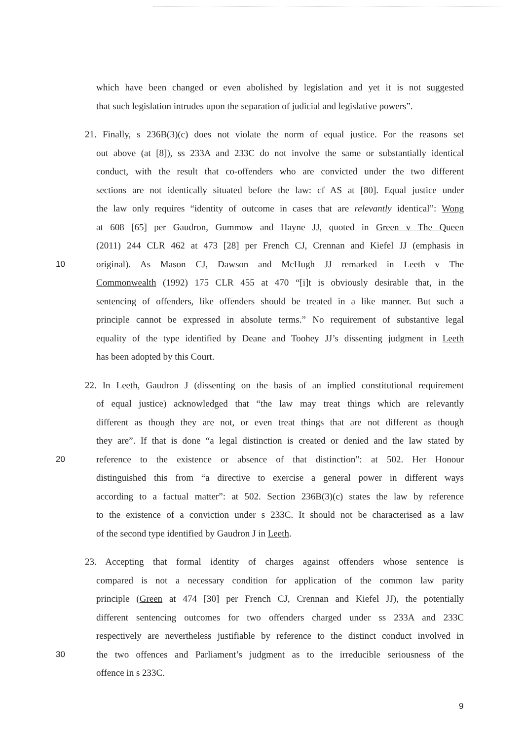which have been changed or even abolished by legislation and yet it is not suggested
that such legislation intrudes upon the separation of judicial and legislative powers”.
21. Finally, s 236B(3)(c) does not violate the norm of equal justice. For the reasons set
out above (at [8]), ss 233A and 233C do not involve the same or substantially identical
conduct, with the result that co-offenders who are convicted under the two different
sections are not identically situated before the law: cf AS at [80]. Equal justice under
the law only requires “identity of outcome in cases that are relevantly identical”: Wong
at 608 [65] per Gaudron, Gummow and Hayne JJ, quoted in Green v The Queen
(2011) 244 CLR 462 at 473 [28] per French CJ, Crennan and Kiefel JJ (emphasis in
10 original). As Mason CJ, Dawson and McHugh JJ remarked in Leeth v The
Commonwealth (1992) 175 CLR 455 at 470 “[i]t is obviously desirable that, in the
sentencing of offenders, like offenders should be treated in a like manner. But such a
principle cannot be expressed in absolute terms.” No requirement of substantive legal
equality of the type identified by Deane and Toohey JJ’s dissenting judgment in Leeth
has been adopted by this Court.
22. In Leeth, Gaudron J (dissenting on the basis of an implied constitutional requirement
of equal justice) acknowledged that “the law may treat things which are relevantly
different as though they are not, or even treat things that are not different as though
they are”. If that is done “a legal distinction is created or denied and the law stated by
20 reference to the existence or absence of that distinction”: at 502. Her Honour
distinguished this from “a directive to exercise a general power in different ways
according to a factual matter”: at 502. Section 236B(3)(c) states the law by reference
to the existence of a conviction under s 233C. It should not be characterised as a law
of the second type identified by Gaudron J in Leeth.
23. Accepting that formal identity of charges against offenders whose sentence is
compared is not a necessary condition for application of the common law parity
principle (Green at 474 [30] per French CJ, Crennan and Kiefel JJ), the potentially
different sentencing outcomes for two offenders charged under ss 233A and 233C
respectively are nevertheless justifiable by reference to the distinct conduct involved in
30 the two offences and Parliament’s judgment as to the irreducible seriousness of the
offence in s 233C.
9